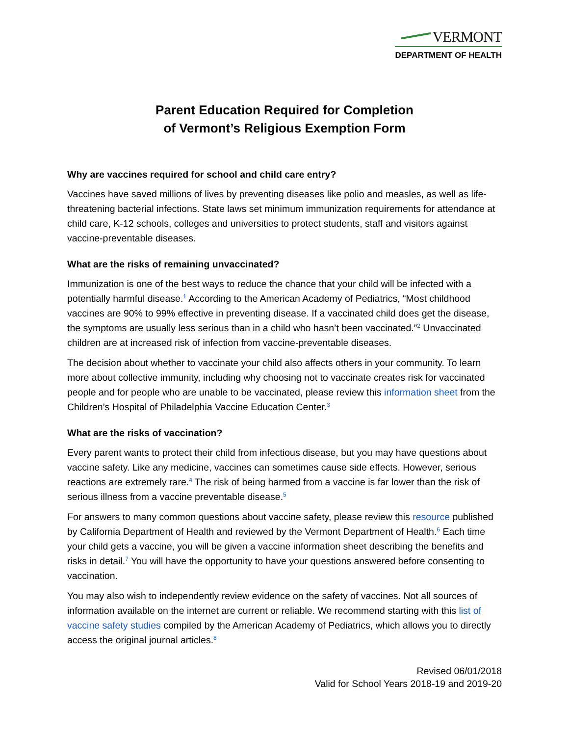VERMONT
DEPARTMENT OF HEALTH
Parent Education Required for Completion
of Vermont’s Religious Exemption Form
Why are vaccines required for school and child care entry?
Vaccines have saved millions of lives by preventing diseases like polio and measles, as well as life-threatening bacterial infections. State laws set minimum immunization requirements for attendance at child care, K-12 schools, colleges and universities to protect students, staff and visitors against vaccine-preventable diseases.
What are the risks of remaining unvaccinated?
Immunization is one of the best ways to reduce the chance that your child will be infected with a potentially harmful disease.<sup>1</sup> According to the American Academy of Pediatrics, “Most childhood vaccines are 90% to 99% effective in preventing disease. If a vaccinated child does get the disease, the symptoms are usually less serious than in a child who hasn’t been vaccinated.”<sup>2</sup> Unvaccinated children are at increased risk of infection from vaccine-preventable diseases.
The decision about whether to vaccinate your child also affects others in your community. To learn more about collective immunity, including why choosing not to vaccinate creates risk for vaccinated people and for people who are unable to be vaccinated, please review this information sheet from the Children’s Hospital of Philadelphia Vaccine Education Center.<sup>3</sup>
What are the risks of vaccination?
Every parent wants to protect their child from infectious disease, but you may have questions about vaccine safety. Like any medicine, vaccines can sometimes cause side effects. However, serious reactions are extremely rare.<sup>4</sup> The risk of being harmed from a vaccine is far lower than the risk of serious illness from a vaccine preventable disease.<sup>5</sup>
For answers to many common questions about vaccine safety, please review this resource published by California Department of Health and reviewed by the Vermont Department of Health.<sup>6</sup> Each time your child gets a vaccine, you will be given a vaccine information sheet describing the benefits and risks in detail.<sup>7</sup> You will have the opportunity to have your questions answered before consenting to vaccination.
You may also wish to independently review evidence on the safety of vaccines. Not all sources of information available on the internet are current or reliable. We recommend starting with this list of vaccine safety studies compiled by the American Academy of Pediatrics, which allows you to directly access the original journal articles.<sup>8</sup>
Revised 06/01/2018
Valid for School Years 2018-19 and 2019-20